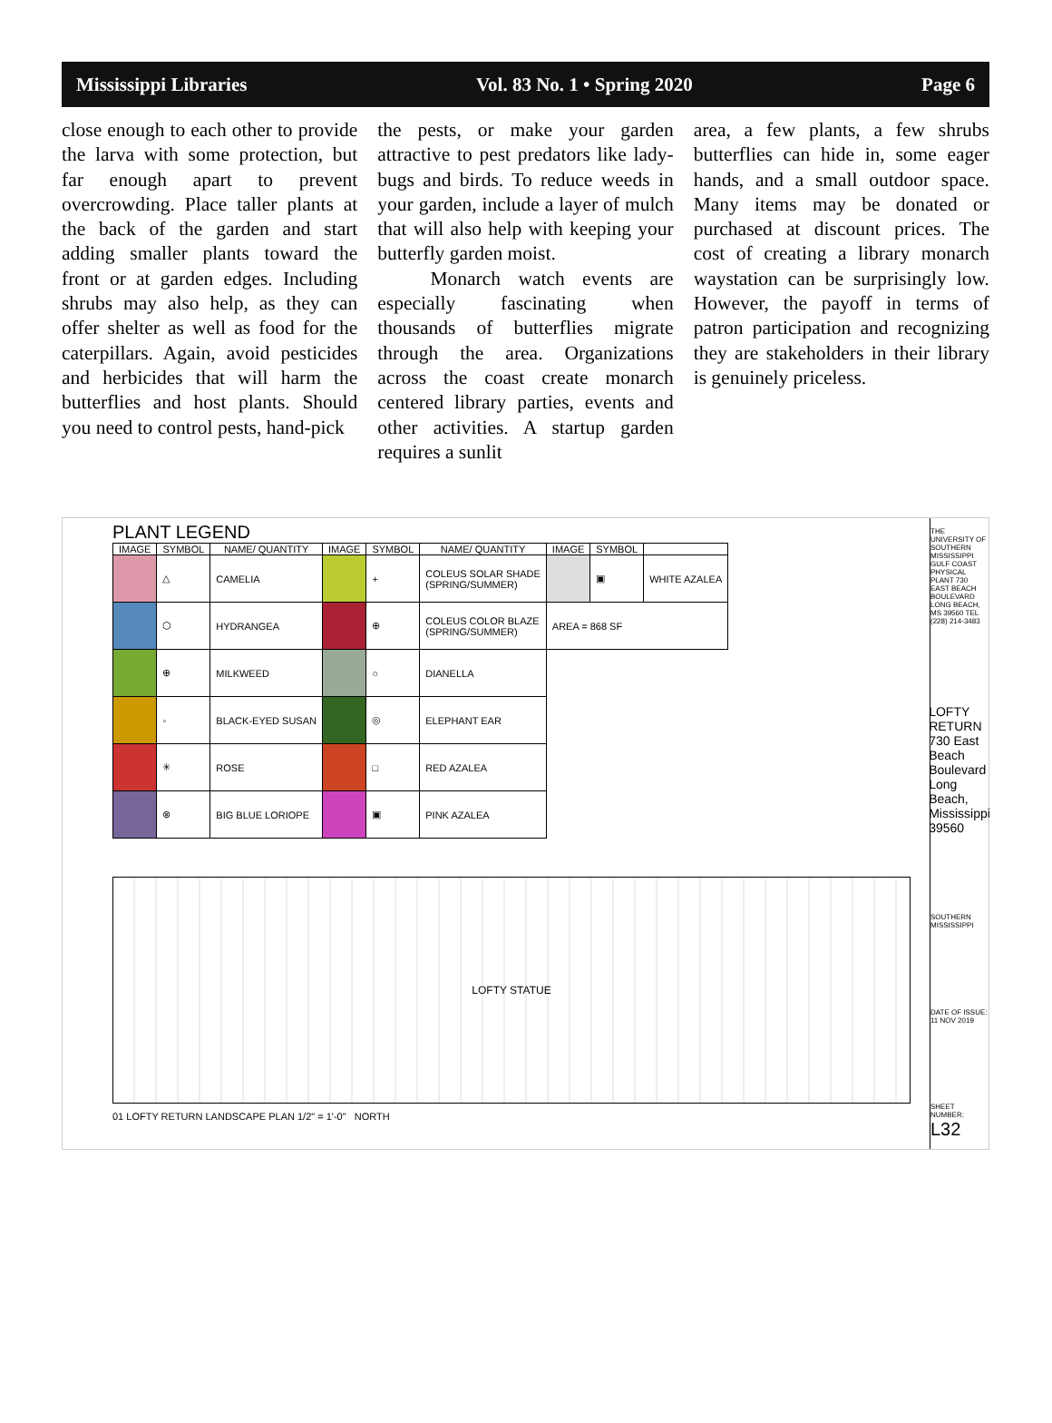Mississippi Libraries Vol. 83 No. 1 • Spring 2020 Page 6
close enough to each other to provide the larva with some protection, but far enough apart to prevent overcrowding. Place taller plants at the back of the garden and start adding smaller plants toward the front or at garden edges. Including shrubs may also help, as they can offer shelter as well as food for the caterpillars. Again, avoid pesticides and herbicides that will harm the butterflies and host plants. Should you need to control pests, hand-pick
the pests, or make your garden attractive to pest predators like lady-bugs and birds. To reduce weeds in your garden, include a layer of mulch that will also help with keeping your butterfly garden moist.
Monarch watch events are especially fascinating when thousands of butterflies migrate through the area. Organizations across the coast create monarch centered library parties, events and other activities. A startup garden requires a sunlit
area, a few plants, a few shrubs butterflies can hide in, some eager hands, and a small outdoor space. Many items may be donated or purchased at discount prices. The cost of creating a library monarch waystation can be surprisingly low. However, the payoff in terms of patron participation and recognizing they are stakeholders in their library is genuinely priceless.
PLANT LEGEND
| IMAGE | SYMBOL | NAME/ QUANTITY | IMAGE | SYMBOL | NAME/ QUANTITY | IMAGE | SYMBOL | |
| --- | --- | --- | --- | --- | --- | --- | --- | --- |
| | △ | CAMELIA | | + | COLEUS SOLAR SHADE (SPRING/SUMMER) | | ▣ | WHITE AZALEA |
| | ⬡ | HYDRANGEA | | ⊕ | COLEUS COLOR BLAZE (SPRING/SUMMER) | AREA = 868 SF | | |
| | ⊕ | MILKWEED | | ○ | DIANELLA | | | |
| | ◦ | BLACK-EYED SUSAN | | ◎ | ELEPHANT EAR | | | |
| | ✳ | ROSE | | □ | RED AZALEA | | | |
| | ⊗ | BIG BLUE LORIOPE | | ▣ | PINK AZALEA | | | |
LOFTY STATUE
01 LOFTY RETURN LANDSCAPE PLAN 1/2" = 1'-0" NORTH
THE UNIVERSITY OF SOUTHERN MISSISSIPPI GULF COAST PHYSICAL PLANT 730 EAST BEACH BOULEVARD LONG BEACH, MS 39560 TEL (228) 214-3483
LOFTY RETURN 730 East Beach Boulevard Long Beach, Mississippi 39560
SOUTHERN MISSISSIPPI
DATE OF ISSUE: 11 NOV 2019
SHEET NUMBER: L32